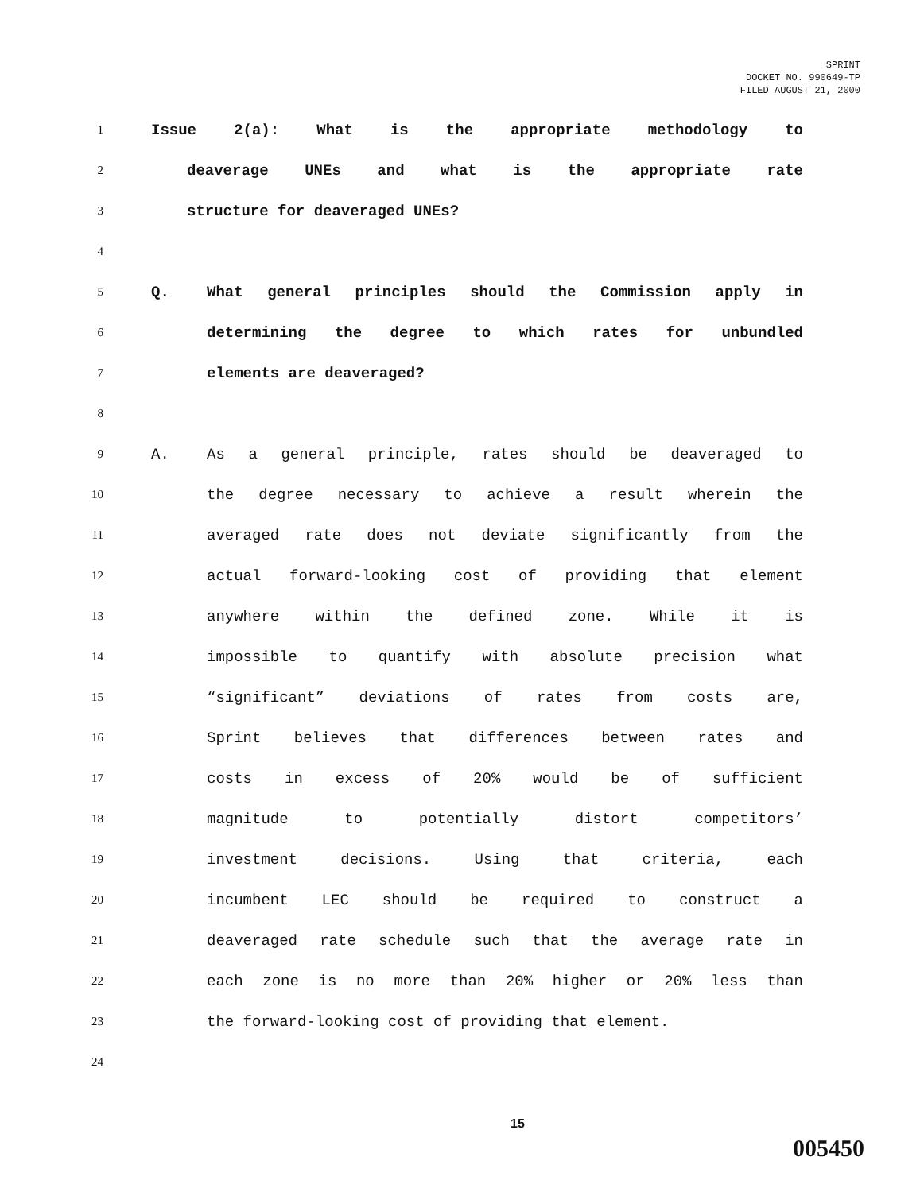SPRINT
DOCKET NO. 990649-TP
FILED AUGUST 21, 2000
1
Issue 2(a): What is the appropriate methodology to
2
deaverage UNEs and what is the appropriate rate
3
structure for deaveraged UNEs?
4
5
Q. What general principles should the Commission apply in
6
determining the degree to which rates for unbundled
7
elements are deaveraged?
8
9
A. As a general principle, rates should be deaveraged to
10
the degree necessary to achieve a result wherein the
11
averaged rate does not deviate significantly from the
12
actual forward-looking cost of providing that element
13
anywhere within the defined zone. While it is
14
impossible to quantify with absolute precision what
15
“significant” deviations of rates from costs are,
16
Sprint believes that differences between rates and
17
costs in excess of 20% would be of sufficient
18
magnitude to potentially distort competitors’
19
investment decisions. Using that criteria, each
20
incumbent LEC should be required to construct a
21
deaveraged rate schedule such that the average rate in
22
each zone is no more than 20% higher or 20% less than
23
the forward-looking cost of providing that element.
24
15
005450